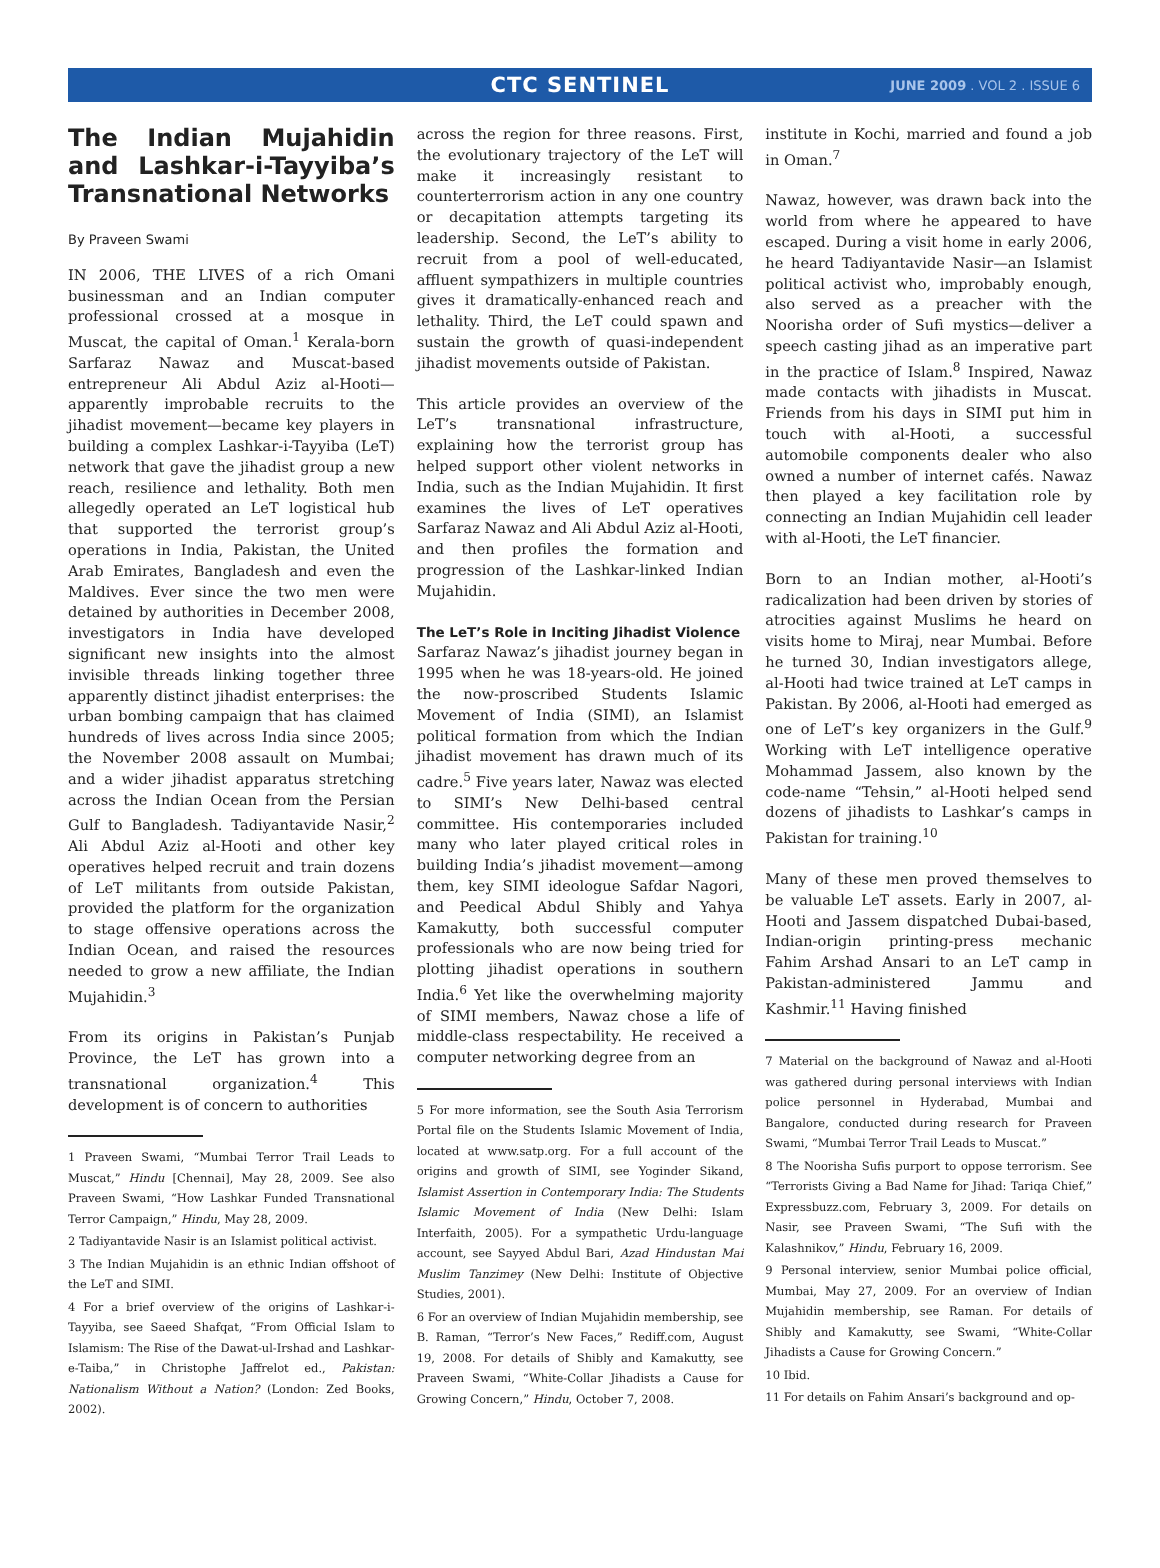CTC SENTINEL JUNE 2009 . VOL 2 . ISSUE 6
The Indian Mujahidin and Lashkar-i-Tayyiba’s Transnational Networks
By Praveen Swami
IN 2006, THE LIVES of a rich Omani businessman and an Indian computer professional crossed at a mosque in Muscat, the capital of Oman.<sup>1</sup> Kerala-born Sarfaraz Nawaz and Muscat-based entrepreneur Ali Abdul Aziz al-Hooti—apparently improbable recruits to the jihadist movement—became key players in building a complex Lashkar-i-Tayyiba (LeT) network that gave the jihadist group a new reach, resilience and lethality. Both men allegedly operated an LeT logistical hub that supported the terrorist group’s operations in India, Pakistan, the United Arab Emirates, Bangladesh and even the Maldives. Ever since the two men were detained by authorities in December 2008, investigators in India have developed significant new insights into the almost invisible threads linking together three apparently distinct jihadist enterprises: the urban bombing campaign that has claimed hundreds of lives across India since 2005; the November 2008 assault on Mumbai; and a wider jihadist apparatus stretching across the Indian Ocean from the Persian Gulf to Bangladesh. Tadiyantavide Nasir,<sup>2</sup> Ali Abdul Aziz al-Hooti and other key operatives helped recruit and train dozens of LeT militants from outside Pakistan, provided the platform for the organization to stage offensive operations across the Indian Ocean, and raised the resources needed to grow a new affiliate, the Indian Mujahidin.<sup>3</sup>
From its origins in Pakistan’s Punjab Province, the LeT has grown into a transnational organization.<sup>4</sup> This development is of concern to authorities
1 Praveen Swami, “Mumbai Terror Trail Leads to Muscat,” Hindu [Chennai], May 28, 2009. See also Praveen Swami, “How Lashkar Funded Transnational Terror Campaign,” Hindu, May 28, 2009.
2 Tadiyantavide Nasir is an Islamist political activist.
3 The Indian Mujahidin is an ethnic Indian offshoot of the LeT and SIMI.
4 For a brief overview of the origins of Lashkar-i-Tayyiba, see Saeed Shafqat, “From Official Islam to Islamism: The Rise of the Dawat-ul-Irshad and Lashkar-e-Taiba,” in Christophe Jaffrelot ed., Pakistan: Nationalism Without a Nation? (London: Zed Books, 2002).
across the region for three reasons. First, the evolutionary trajectory of the LeT will make it increasingly resistant to counterterrorism action in any one country or decapitation attempts targeting its leadership. Second, the LeT’s ability to recruit from a pool of well-educated, affluent sympathizers in multiple countries gives it dramatically-enhanced reach and lethality. Third, the LeT could spawn and sustain the growth of quasi-independent jihadist movements outside of Pakistan.
This article provides an overview of the LeT’s transnational infrastructure, explaining how the terrorist group has helped support other violent networks in India, such as the Indian Mujahidin. It first examines the lives of LeT operatives Sarfaraz Nawaz and Ali Abdul Aziz al-Hooti, and then profiles the formation and progression of the Lashkar-linked Indian Mujahidin.
The LeT’s Role in Inciting Jihadist Violence
Sarfaraz Nawaz’s jihadist journey began in 1995 when he was 18-years-old. He joined the now-proscribed Students Islamic Movement of India (SIMI), an Islamist political formation from which the Indian jihadist movement has drawn much of its cadre.<sup>5</sup> Five years later, Nawaz was elected to SIMI’s New Delhi-based central committee. His contemporaries included many who later played critical roles in building India’s jihadist movement—among them, key SIMI ideologue Safdar Nagori, and Peedical Abdul Shibly and Yahya Kamakutty, both successful computer professionals who are now being tried for plotting jihadist operations in southern India.<sup>6</sup> Yet like the overwhelming majority of SIMI members, Nawaz chose a life of middle-class respectability. He received a computer networking degree from an
5 For more information, see the South Asia Terrorism Portal file on the Students Islamic Movement of India, located at www.satp.org. For a full account of the origins and growth of SIMI, see Yoginder Sikand, Islamist Assertion in Contemporary India: The Students Islamic Movement of India (New Delhi: Islam Interfaith, 2005). For a sympathetic Urdu-language account, see Sayyed Abdul Bari, Azad Hindustan Mai Muslim Tanzimey (New Delhi: Institute of Objective Studies, 2001).
6 For an overview of Indian Mujahidin membership, see B. Raman, “Terror’s New Faces,” Rediff.com, August 19, 2008. For details of Shibly and Kamakutty, see Praveen Swami, “White-Collar Jihadists a Cause for Growing Concern,” Hindu, October 7, 2008.
institute in Kochi, married and found a job in Oman.<sup>7</sup>
Nawaz, however, was drawn back into the world from where he appeared to have escaped. During a visit home in early 2006, he heard Tadiyantavide Nasir—an Islamist political activist who, improbably enough, also served as a preacher with the Noorisha order of Sufi mystics—deliver a speech casting jihad as an imperative part in the practice of Islam.<sup>8</sup> Inspired, Nawaz made contacts with jihadists in Muscat. Friends from his days in SIMI put him in touch with al-Hooti, a successful automobile components dealer who also owned a number of internet cafés. Nawaz then played a key facilitation role by connecting an Indian Mujahidin cell leader with al-Hooti, the LeT financier.
Born to an Indian mother, al-Hooti’s radicalization had been driven by stories of atrocities against Muslims he heard on visits home to Miraj, near Mumbai. Before he turned 30, Indian investigators allege, al-Hooti had twice trained at LeT camps in Pakistan. By 2006, al-Hooti had emerged as one of LeT’s key organizers in the Gulf.<sup>9</sup> Working with LeT intelligence operative Mohammad Jassem, also known by the code-name “Tehsin,” al-Hooti helped send dozens of jihadists to Lashkar’s camps in Pakistan for training.<sup>10</sup>
Many of these men proved themselves to be valuable LeT assets. Early in 2007, al-Hooti and Jassem dispatched Dubai-based, Indian-origin printing-press mechanic Fahim Arshad Ansari to an LeT camp in Pakistan-administered Jammu and Kashmir.<sup>11</sup> Having finished
7 Material on the background of Nawaz and al-Hooti was gathered during personal interviews with Indian police personnel in Hyderabad, Mumbai and Bangalore, conducted during research for Praveen Swami, “Mumbai Terror Trail Leads to Muscat.”
8 The Noorisha Sufis purport to oppose terrorism. See “Terrorists Giving a Bad Name for Jihad: Tariqa Chief,” Expressbuzz.com, February 3, 2009. For details on Nasir, see Praveen Swami, “The Sufi with the Kalashnikov,” Hindu, February 16, 2009.
9 Personal interview, senior Mumbai police official, Mumbai, May 27, 2009. For an overview of Indian Mujahidin membership, see Raman. For details of Shibly and Kamakutty, see Swami, “White-Collar Jihadists a Cause for Growing Concern.”
10 Ibid.
11 For details on Fahim Ansari’s background and op-